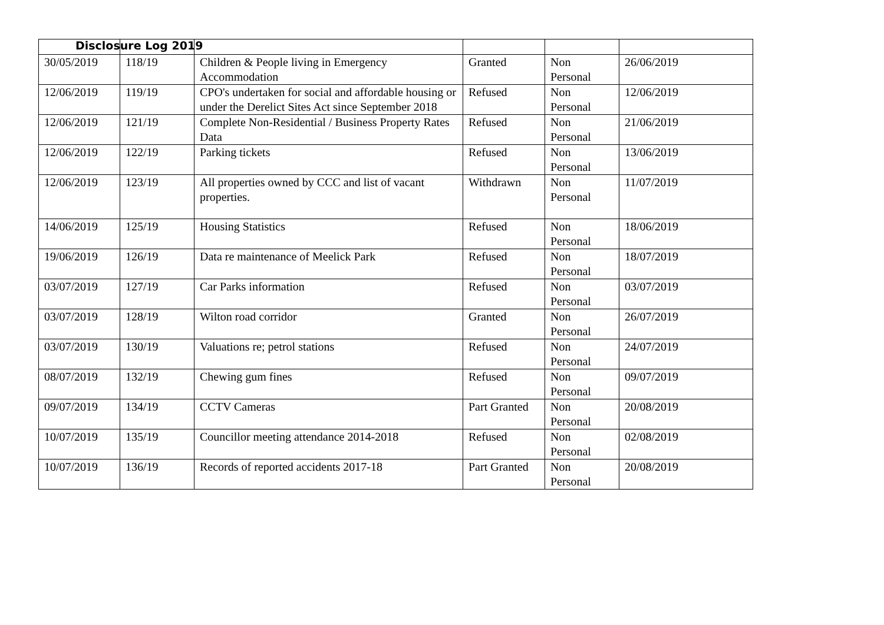Disclosure Log 2019
| 30/05/2019 | 118/19 | Children & People living in Emergency Accommodation | Granted | Non Personal | 26/06/2019 |
| 12/06/2019 | 119/19 | CPO's undertaken for social and affordable housing or under the Derelict Sites Act since September 2018 | Refused | Non Personal | 12/06/2019 |
| 12/06/2019 | 121/19 | Complete Non-Residential / Business Property Rates Data | Refused | Non Personal | 21/06/2019 |
| 12/06/2019 | 122/19 | Parking tickets | Refused | Non Personal | 13/06/2019 |
| 12/06/2019 | 123/19 | All properties owned by CCC and list of vacant properties. | Withdrawn | Non Personal | 11/07/2019 |
| 14/06/2019 | 125/19 | Housing Statistics | Refused | Non Personal | 18/06/2019 |
| 19/06/2019 | 126/19 | Data re maintenance of Meelick Park | Refused | Non Personal | 18/07/2019 |
| 03/07/2019 | 127/19 | Car Parks information | Refused | Non Personal | 03/07/2019 |
| 03/07/2019 | 128/19 | Wilton road corridor | Granted | Non Personal | 26/07/2019 |
| 03/07/2019 | 130/19 | Valuations re; petrol stations | Refused | Non Personal | 24/07/2019 |
| 08/07/2019 | 132/19 | Chewing gum fines | Refused | Non Personal | 09/07/2019 |
| 09/07/2019 | 134/19 | CCTV Cameras | Part Granted | Non Personal | 20/08/2019 |
| 10/07/2019 | 135/19 | Councillor meeting attendance 2014-2018 | Refused | Non Personal | 02/08/2019 |
| 10/07/2019 | 136/19 | Records of reported accidents 2017-18 | Part Granted | Non Personal | 20/08/2019 |